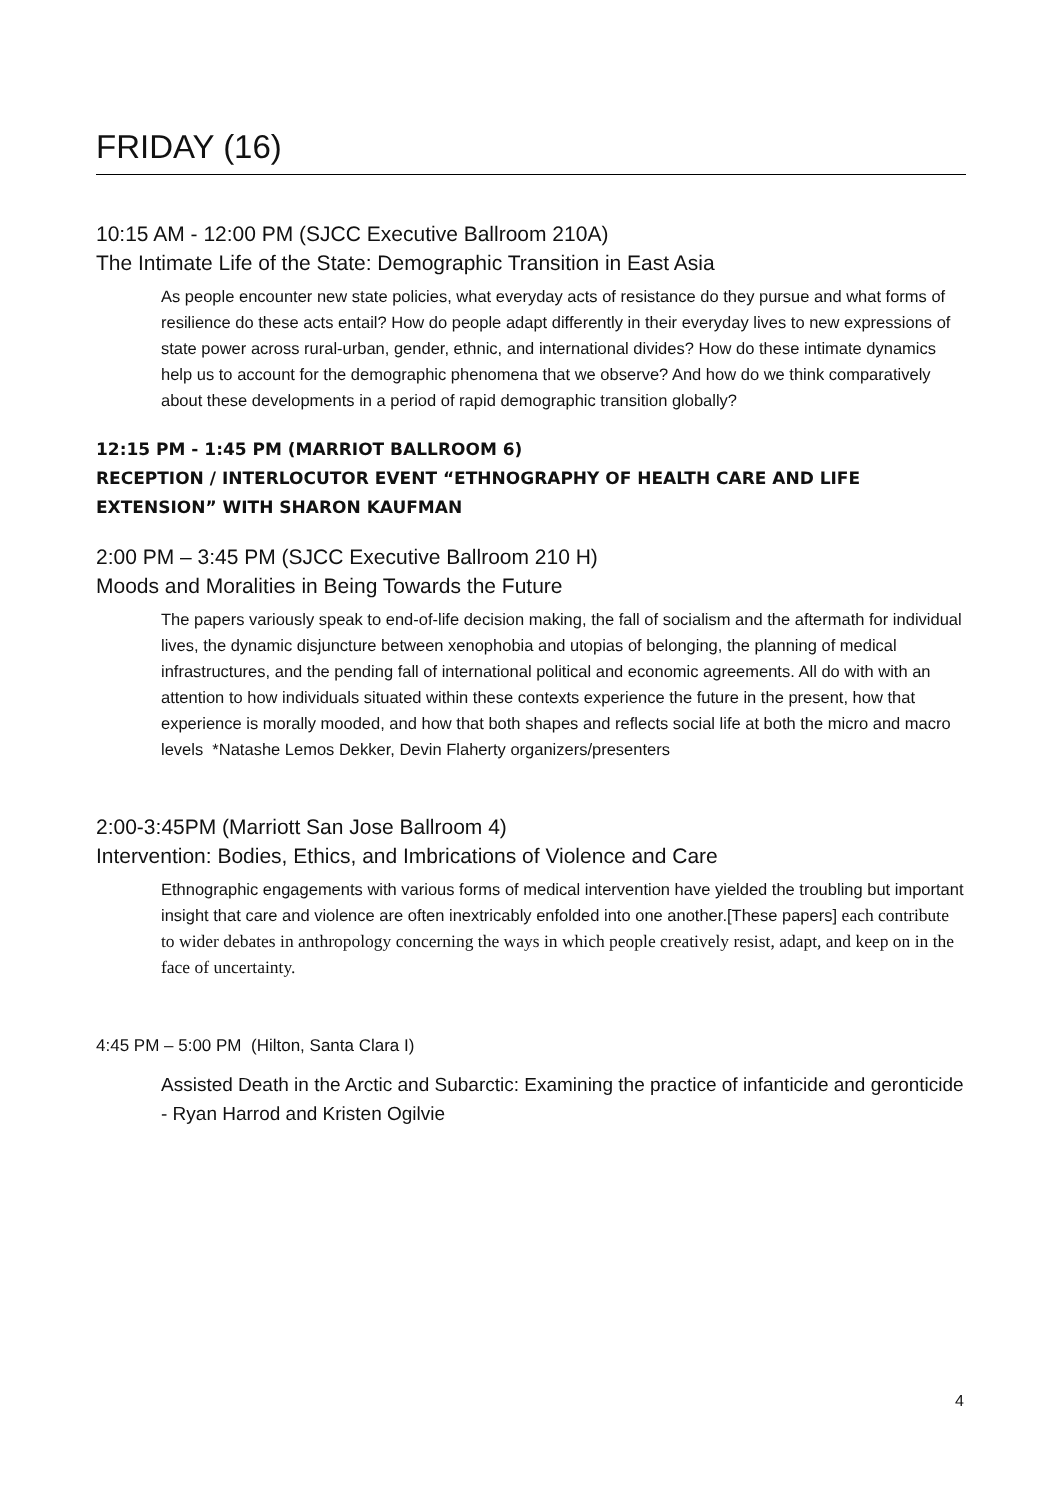FRIDAY (16)
10:15 AM - 12:00 PM (SJCC Executive Ballroom 210A)
The Intimate Life of the State: Demographic Transition in East Asia
As people encounter new state policies, what everyday acts of resistance do they pursue and what forms of resilience do these acts entail? How do people adapt differently in their everyday lives to new expressions of state power across rural-urban, gender, ethnic, and international divides? How do these intimate dynamics help us to account for the demographic phenomena that we observe? And how do we think comparatively about these developments in a period of rapid demographic transition globally?
12:15 PM - 1:45 PM (MARRIOT BALLROOM 6)
RECEPTION / INTERLOCUTOR EVENT “ETHNOGRAPHY OF HEALTH CARE AND LIFE EXTENSION” WITH SHARON KAUFMAN
2:00 PM – 3:45 PM (SJCC Executive Ballroom 210 H)
Moods and Moralities in Being Towards the Future
The papers variously speak to end-of-life decision making, the fall of socialism and the aftermath for individual lives, the dynamic disjuncture between xenophobia and utopias of belonging, the planning of medical infrastructures, and the pending fall of international political and economic agreements. All do with with an attention to how individuals situated within these contexts experience the future in the present, how that experience is morally mooded, and how that both shapes and reflects social life at both the micro and macro levels *Natashe Lemos Dekker, Devin Flaherty organizers/presenters
2:00-3:45PM (Marriott San Jose Ballroom 4)
Intervention: Bodies, Ethics, and Imbrications of Violence and Care
Ethnographic engagements with various forms of medical intervention have yielded the troubling but important insight that care and violence are often inextricably enfolded into one another.[These papers] each contribute to wider debates in anthropology concerning the ways in which people creatively resist, adapt, and keep on in the face of uncertainty.
4:45 PM – 5:00 PM (Hilton, Santa Clara I)
Assisted Death in the Arctic and Subarctic: Examining the practice of infanticide and geronticide - Ryan Harrod and Kristen Ogilvie
4